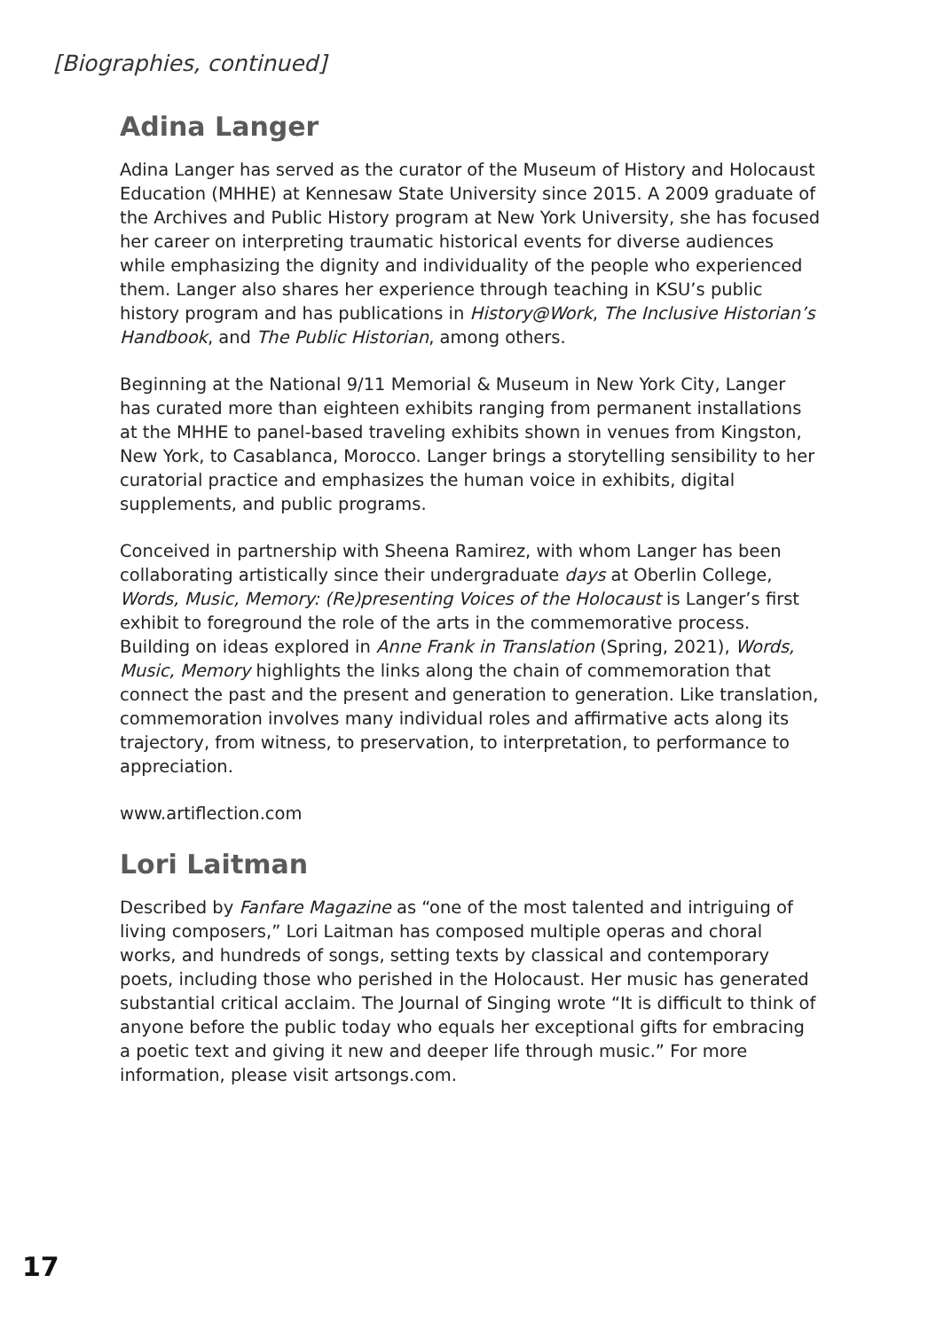[Biographies, continued]
Adina Langer
Adina Langer has served as the curator of the Museum of History and Holocaust Education (MHHE) at Kennesaw State University since 2015. A 2009 graduate of the Archives and Public History program at New York University, she has focused her career on interpreting traumatic historical events for diverse audiences while emphasizing the dignity and individuality of the people who experienced them. Langer also shares her experience through teaching in KSU’s public history program and has publications in History@Work, The Inclusive Historian’s Handbook, and The Public Historian, among others.
Beginning at the National 9/11 Memorial & Museum in New York City, Langer has curated more than eighteen exhibits ranging from permanent installations at the MHHE to panel-based traveling exhibits shown in venues from Kingston, New York, to Casablanca, Morocco. Langer brings a storytelling sensibility to her curatorial practice and emphasizes the human voice in exhibits, digital supplements, and public programs.
Conceived in partnership with Sheena Ramirez, with whom Langer has been collaborating artistically since their undergraduate days at Oberlin College, Words, Music, Memory: (Re)presenting Voices of the Holocaust is Langer’s first exhibit to foreground the role of the arts in the commemorative process. Building on ideas explored in Anne Frank in Translation (Spring, 2021), Words, Music, Memory highlights the links along the chain of commemoration that connect the past and the present and generation to generation. Like translation, commemoration involves many individual roles and affirmative acts along its trajectory, from witness, to preservation, to interpretation, to performance to appreciation.
www.artiflection.com
Lori Laitman
Described by Fanfare Magazine as “one of the most talented and intriguing of living composers,” Lori Laitman has composed multiple operas and choral works, and hundreds of songs, setting texts by classical and contemporary poets, including those who perished in the Holocaust. Her music has generated substantial critical acclaim. The Journal of Singing wrote “It is difficult to think of anyone before the public today who equals her exceptional gifts for embracing a poetic text and giving it new and deeper life through music.” For more information, please visit artsongs.com.
17